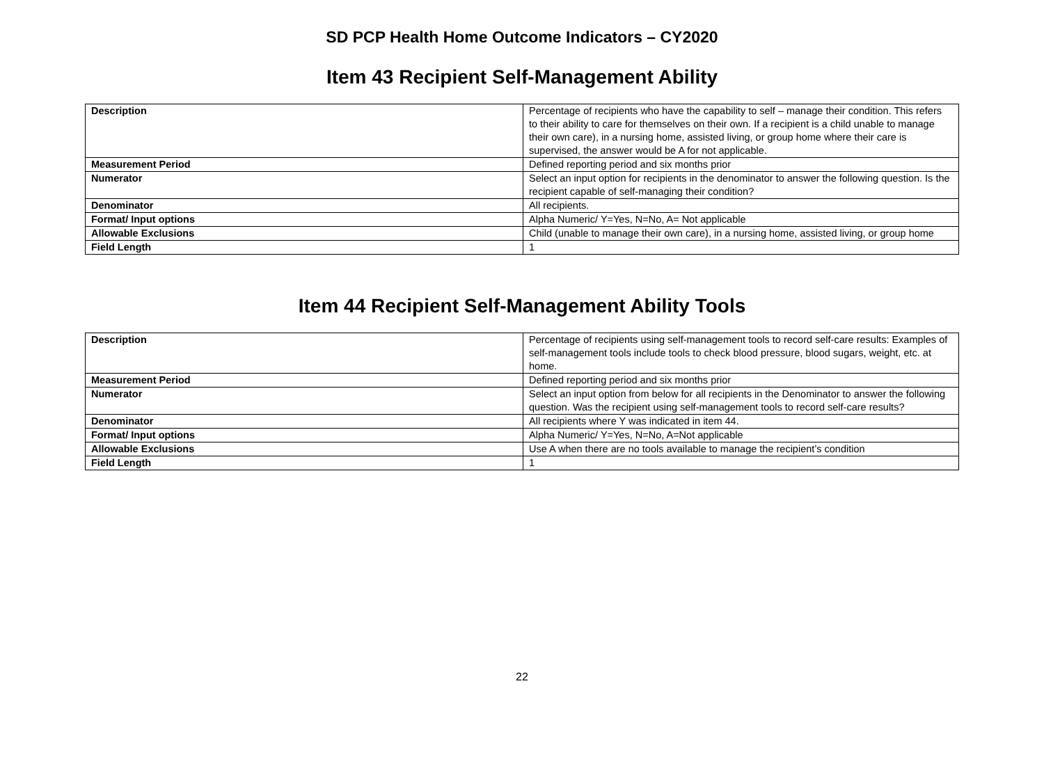SD PCP Health Home Outcome Indicators – CY2020
Item 43 Recipient Self-Management Ability
| Description | Percentage of recipients who have the capability to self – manage their condition. This refers to their ability to care for themselves on their own. If a recipient is a child unable to manage their own care), in a nursing home, assisted living, or group home where their care is supervised, the answer would be A for not applicable. |
| Measurement Period | Defined reporting period and six months prior |
| Numerator | Select an input option for recipients in the denominator to answer the following question. Is the recipient capable of self-managing their condition? |
| Denominator | All recipients. |
| Format/ Input options | Alpha Numeric/ Y=Yes, N=No, A= Not applicable |
| Allowable Exclusions | Child (unable to manage their own care), in a nursing home, assisted living, or group home |
| Field Length | 1 |
Item 44 Recipient Self-Management Ability Tools
| Description | Percentage of recipients using self-management tools to record self-care results: Examples of self-management tools include tools to check blood pressure, blood sugars, weight, etc. at home. |
| Measurement Period | Defined reporting period and six months prior |
| Numerator | Select an input option from below for all recipients in the Denominator to answer the following question. Was the recipient using self-management tools to record self-care results? |
| Denominator | All recipients where Y was indicated in item 44. |
| Format/ Input options | Alpha Numeric/ Y=Yes, N=No, A=Not applicable |
| Allowable Exclusions | Use A when there are no tools available to manage the recipient’s condition |
| Field Length | 1 |
22